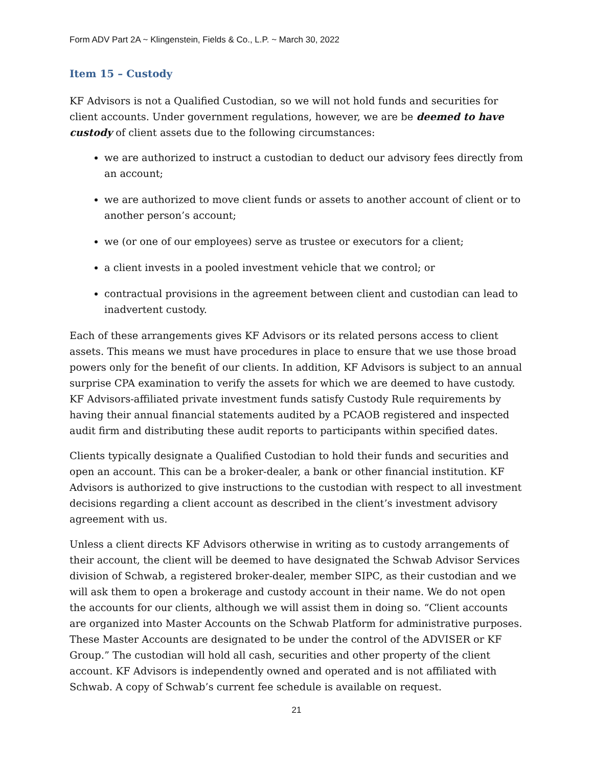Form ADV Part 2A ~ Klingenstein, Fields & Co., L.P. ~ March 30, 2022
Item 15 – Custody
KF Advisors is not a Qualified Custodian, so we will not hold funds and securities for client accounts. Under government regulations, however, we are be deemed to have custody of client assets due to the following circumstances:
we are authorized to instruct a custodian to deduct our advisory fees directly from an account;
we are authorized to move client funds or assets to another account of client or to another person’s account;
we (or one of our employees) serve as trustee or executors for a client;
a client invests in a pooled investment vehicle that we control; or
contractual provisions in the agreement between client and custodian can lead to inadvertent custody.
Each of these arrangements gives KF Advisors or its related persons access to client assets. This means we must have procedures in place to ensure that we use those broad powers only for the benefit of our clients. In addition, KF Advisors is subject to an annual surprise CPA examination to verify the assets for which we are deemed to have custody. KF Advisors-affiliated private investment funds satisfy Custody Rule requirements by having their annual financial statements audited by a PCAOB registered and inspected audit firm and distributing these audit reports to participants within specified dates.
Clients typically designate a Qualified Custodian to hold their funds and securities and open an account. This can be a broker-dealer, a bank or other financial institution. KF Advisors is authorized to give instructions to the custodian with respect to all investment decisions regarding a client account as described in the client’s investment advisory agreement with us.
Unless a client directs KF Advisors otherwise in writing as to custody arrangements of their account, the client will be deemed to have designated the Schwab Advisor Services division of Schwab, a registered broker-dealer, member SIPC, as their custodian and we will ask them to open a brokerage and custody account in their name. We do not open the accounts for our clients, although we will assist them in doing so. “Client accounts are organized into Master Accounts on the Schwab Platform for administrative purposes. These Master Accounts are designated to be under the control of the ADVISER or KF Group.” The custodian will hold all cash, securities and other property of the client account. KF Advisors is independently owned and operated and is not affiliated with Schwab. A copy of Schwab’s current fee schedule is available on request.
21